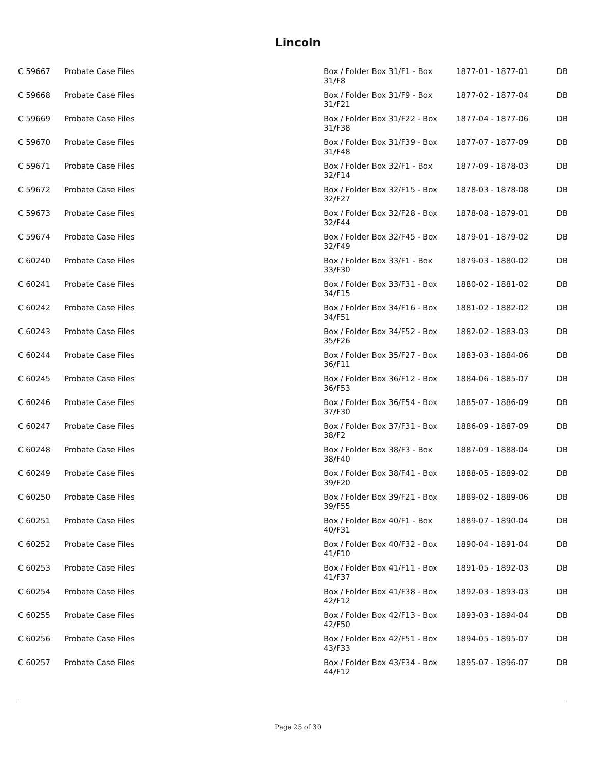Lincoln
| C 59667 | Probate Case Files | Box / Folder Box 31/F1 - Box 31/F8 | 1877-01 - 1877-01 | DB |
| C 59668 | Probate Case Files | Box / Folder Box 31/F9 - Box 31/F21 | 1877-02 - 1877-04 | DB |
| C 59669 | Probate Case Files | Box / Folder Box 31/F22 - Box 31/F38 | 1877-04 - 1877-06 | DB |
| C 59670 | Probate Case Files | Box / Folder Box 31/F39 - Box 31/F48 | 1877-07 - 1877-09 | DB |
| C 59671 | Probate Case Files | Box / Folder Box 32/F1 - Box 32/F14 | 1877-09 - 1878-03 | DB |
| C 59672 | Probate Case Files | Box / Folder Box 32/F15 - Box 32/F27 | 1878-03 - 1878-08 | DB |
| C 59673 | Probate Case Files | Box / Folder Box 32/F28 - Box 32/F44 | 1878-08 - 1879-01 | DB |
| C 59674 | Probate Case Files | Box / Folder Box 32/F45 - Box 32/F49 | 1879-01 - 1879-02 | DB |
| C 60240 | Probate Case Files | Box / Folder Box 33/F1 - Box 33/F30 | 1879-03 - 1880-02 | DB |
| C 60241 | Probate Case Files | Box / Folder Box 33/F31 - Box 34/F15 | 1880-02 - 1881-02 | DB |
| C 60242 | Probate Case Files | Box / Folder Box 34/F16 - Box 34/F51 | 1881-02 - 1882-02 | DB |
| C 60243 | Probate Case Files | Box / Folder Box 34/F52 - Box 35/F26 | 1882-02 - 1883-03 | DB |
| C 60244 | Probate Case Files | Box / Folder Box 35/F27 - Box 36/F11 | 1883-03 - 1884-06 | DB |
| C 60245 | Probate Case Files | Box / Folder Box 36/F12 - Box 36/F53 | 1884-06 - 1885-07 | DB |
| C 60246 | Probate Case Files | Box / Folder Box 36/F54 - Box 37/F30 | 1885-07 - 1886-09 | DB |
| C 60247 | Probate Case Files | Box / Folder Box 37/F31 - Box 38/F2 | 1886-09 - 1887-09 | DB |
| C 60248 | Probate Case Files | Box / Folder Box 38/F3 - Box 38/F40 | 1887-09 - 1888-04 | DB |
| C 60249 | Probate Case Files | Box / Folder Box 38/F41 - Box 39/F20 | 1888-05 - 1889-02 | DB |
| C 60250 | Probate Case Files | Box / Folder Box 39/F21 - Box 39/F55 | 1889-02 - 1889-06 | DB |
| C 60251 | Probate Case Files | Box / Folder Box 40/F1 - Box 40/F31 | 1889-07 - 1890-04 | DB |
| C 60252 | Probate Case Files | Box / Folder Box 40/F32 - Box 41/F10 | 1890-04 - 1891-04 | DB |
| C 60253 | Probate Case Files | Box / Folder Box 41/F11 - Box 41/F37 | 1891-05 - 1892-03 | DB |
| C 60254 | Probate Case Files | Box / Folder Box 41/F38 - Box 42/F12 | 1892-03 - 1893-03 | DB |
| C 60255 | Probate Case Files | Box / Folder Box 42/F13 - Box 42/F50 | 1893-03 - 1894-04 | DB |
| C 60256 | Probate Case Files | Box / Folder Box 42/F51 - Box 43/F33 | 1894-05 - 1895-07 | DB |
| C 60257 | Probate Case Files | Box / Folder Box 43/F34 - Box 44/F12 | 1895-07 - 1896-07 | DB |
Page 25 of 30